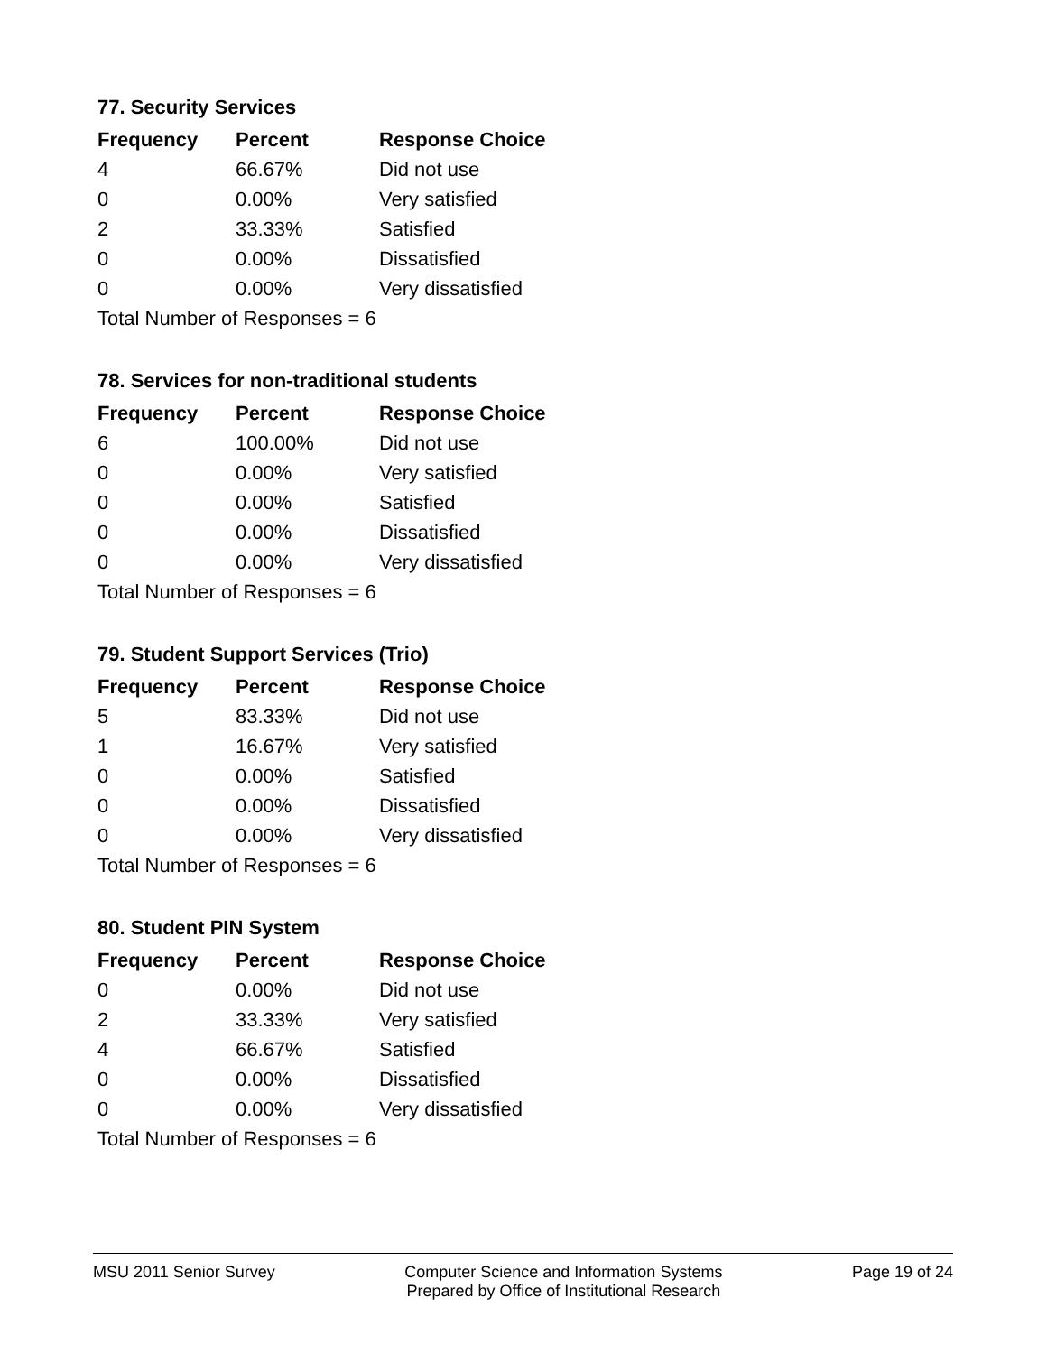77. Security Services
| Frequency | Percent | Response Choice |
| --- | --- | --- |
| 4 | 66.67% | Did not use |
| 0 | 0.00% | Very satisfied |
| 2 | 33.33% | Satisfied |
| 0 | 0.00% | Dissatisfied |
| 0 | 0.00% | Very dissatisfied |
| Total Number of Responses = 6 | | |
78. Services for non-traditional students
| Frequency | Percent | Response Choice |
| --- | --- | --- |
| 6 | 100.00% | Did not use |
| 0 | 0.00% | Very satisfied |
| 0 | 0.00% | Satisfied |
| 0 | 0.00% | Dissatisfied |
| 0 | 0.00% | Very dissatisfied |
| Total Number of Responses = 6 | | |
79. Student Support Services (Trio)
| Frequency | Percent | Response Choice |
| --- | --- | --- |
| 5 | 83.33% | Did not use |
| 1 | 16.67% | Very satisfied |
| 0 | 0.00% | Satisfied |
| 0 | 0.00% | Dissatisfied |
| 0 | 0.00% | Very dissatisfied |
| Total Number of Responses = 6 | | |
80. Student PIN System
| Frequency | Percent | Response Choice |
| --- | --- | --- |
| 0 | 0.00% | Did not use |
| 2 | 33.33% | Very satisfied |
| 4 | 66.67% | Satisfied |
| 0 | 0.00% | Dissatisfied |
| 0 | 0.00% | Very dissatisfied |
| Total Number of Responses = 6 | | |
MSU 2011 Senior Survey Computer Science and Information Systems
Prepared by Office of Institutional Research
Page 19 of 24